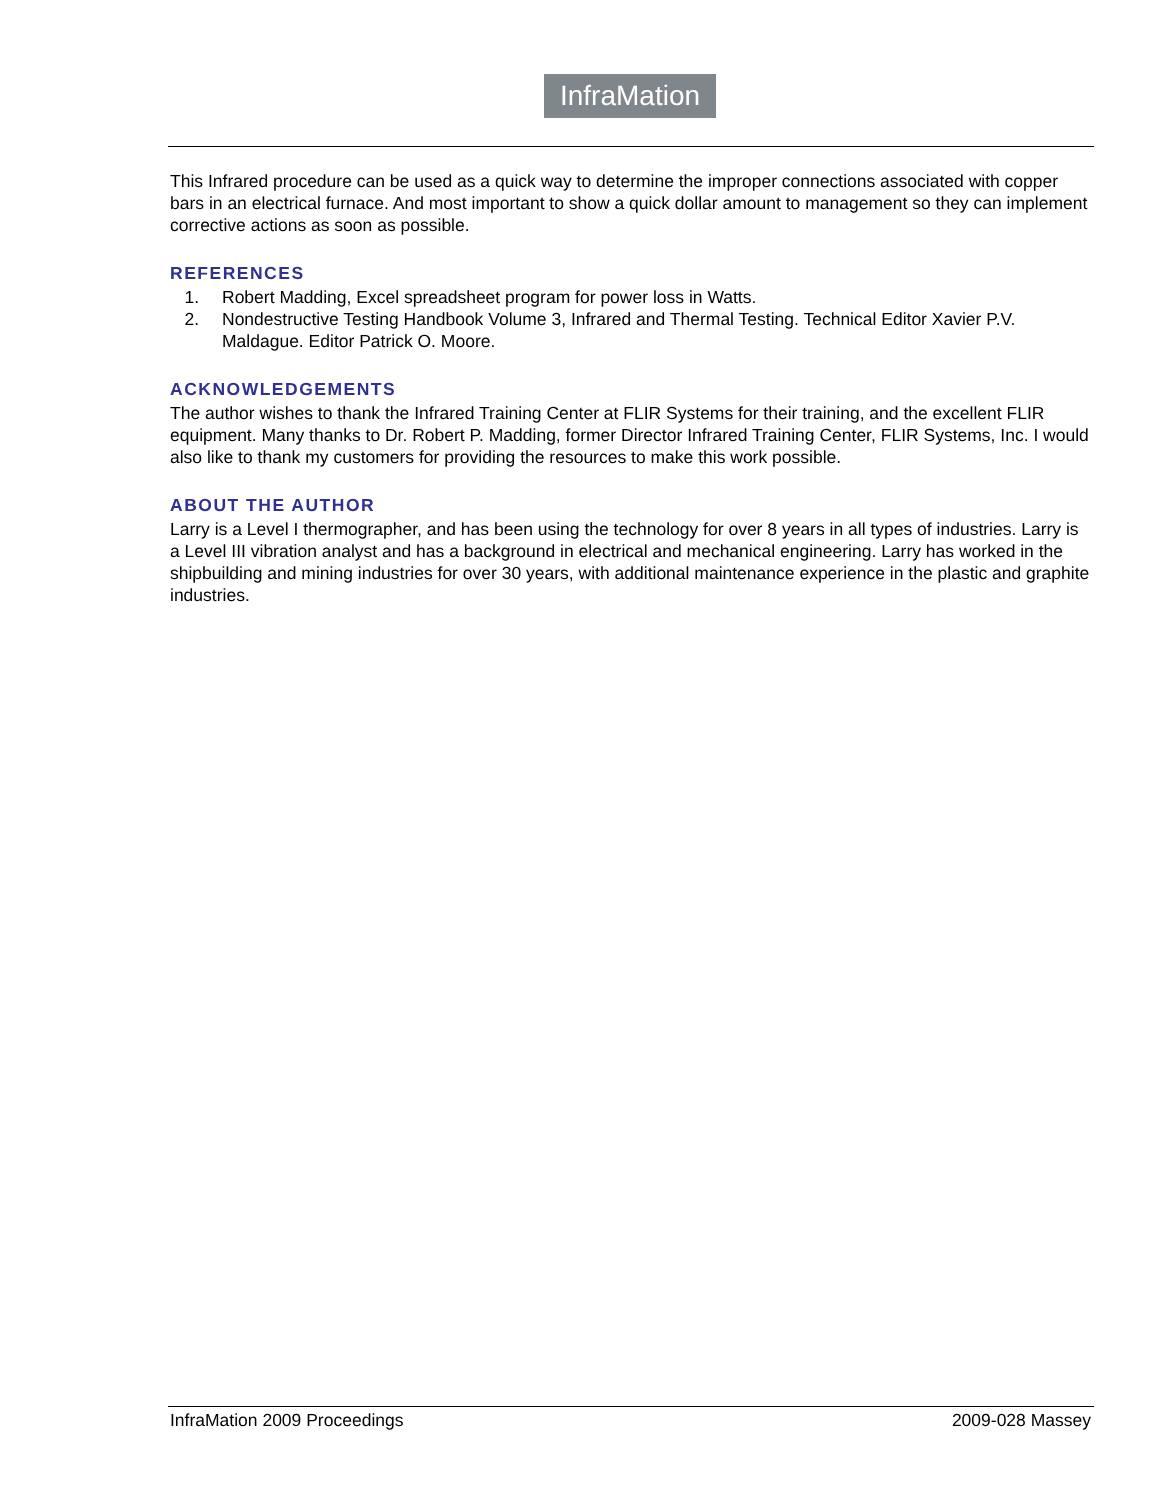InfraMation
This Infrared procedure can be used as a quick way to determine the improper connections associated with copper bars in an electrical furnace. And most important to show a quick dollar amount to management so they can implement corrective actions as soon as possible.
REFERENCES
1. Robert Madding, Excel spreadsheet program for power loss in Watts.
2. Nondestructive Testing Handbook Volume 3, Infrared and Thermal Testing. Technical Editor Xavier P.V. Maldague. Editor Patrick O. Moore.
ACKNOWLEDGEMENTS
The author wishes to thank the Infrared Training Center at FLIR Systems for their training, and the excellent FLIR equipment. Many thanks to Dr. Robert P. Madding, former Director Infrared Training Center, FLIR Systems, Inc. I would also like to thank my customers for providing the resources to make this work possible.
ABOUT THE AUTHOR
Larry is a Level I thermographer, and has been using the technology for over 8 years in all types of industries. Larry is a Level III vibration analyst and has a background in electrical and mechanical engineering. Larry has worked in the shipbuilding and mining industries for over 30 years, with additional maintenance experience in the plastic and graphite industries.
InfraMation 2009 Proceedings 2009-028 Massey